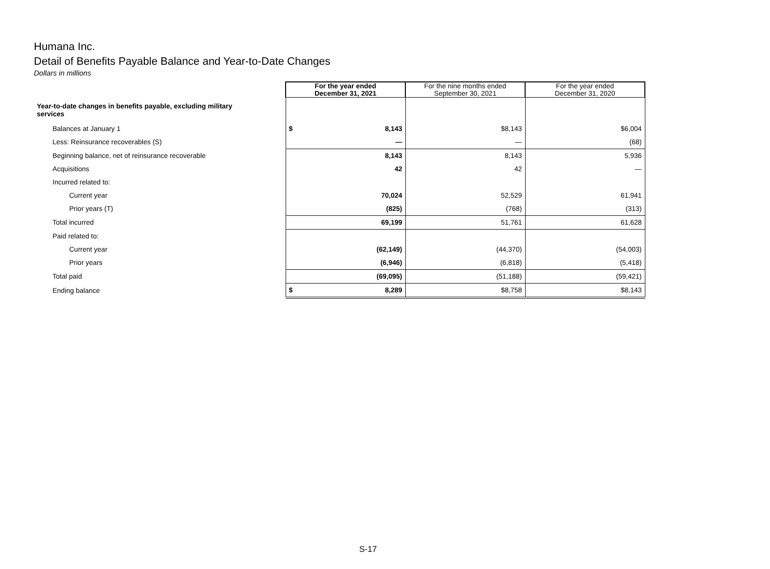Humana Inc.
Detail of Benefits Payable Balance and Year-to-Date Changes
Dollars in millions
| | For the year ended December 31, 2021 | For the nine months ended September 30, 2021 | For the year ended December 31, 2020 |
| Year-to-date changes in benefits payable, excluding military services | | | |
| Balances at January 1 | $ 8,143 | $8,143 | $6,004 |
| Less: Reinsurance recoverables (S) | — | — | (68) |
| Beginning balance, net of reinsurance recoverable | 8,143 | 8,143 | 5,936 |
| Acquisitions | 42 | 42 | — |
| Incurred related to: | | | |
| Current year | 70,024 | 52,529 | 61,941 |
| Prior years (T) | (825) | (768) | (313) |
| Total incurred | 69,199 | 51,761 | 61,628 |
| Paid related to: | | | |
| Current year | (62,149) | (44,370) | (54,003) |
| Prior years | (6,946) | (6,818) | (5,418) |
| Total paid | (69,095) | (51,188) | (59,421) |
| Ending balance | $ 8,289 | $8,758 | $8,143 |
S-17